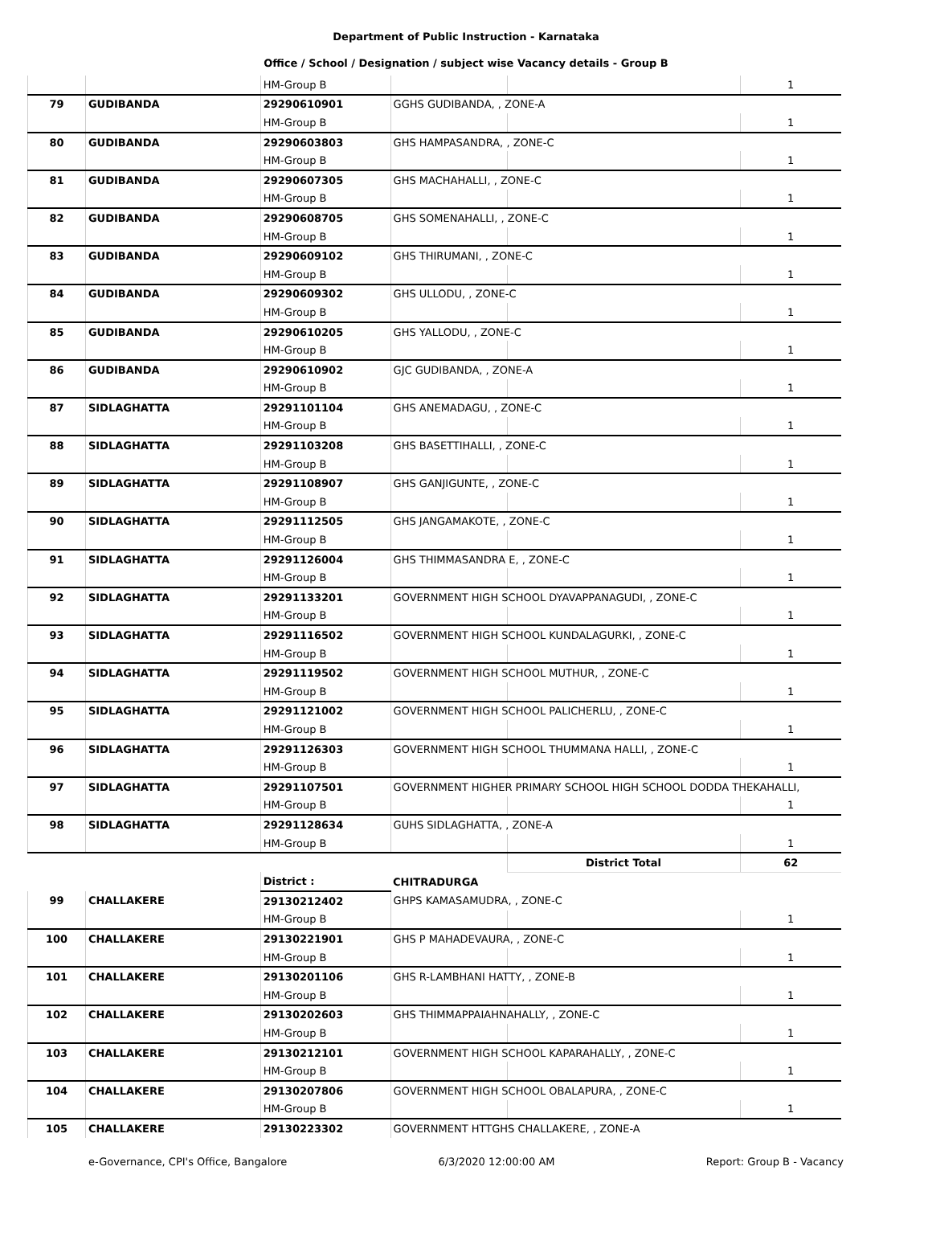Department of Public Instruction - Karnataka
Office / School / Designation / subject wise Vacancy details - Group B
| | | HM-Group B | | | 1 |
| 79 | GUDIBANDA | 29290610901 | GGHS GUDIBANDA, , ZONE-A | | |
| | | HM-Group B | | | 1 |
| 80 | GUDIBANDA | 29290603803 | GHS HAMPASANDRA, , ZONE-C | | |
| | | HM-Group B | | | 1 |
| 81 | GUDIBANDA | 29290607305 | GHS MACHAHALLI, , ZONE-C | | |
| | | HM-Group B | | | 1 |
| 82 | GUDIBANDA | 29290608705 | GHS SOMENAHALLI, , ZONE-C | | |
| | | HM-Group B | | | 1 |
| 83 | GUDIBANDA | 29290609102 | GHS THIRUMANI, , ZONE-C | | |
| | | HM-Group B | | | 1 |
| 84 | GUDIBANDA | 29290609302 | GHS ULLODU, , ZONE-C | | |
| | | HM-Group B | | | 1 |
| 85 | GUDIBANDA | 29290610205 | GHS YALLODU, , ZONE-C | | |
| | | HM-Group B | | | 1 |
| 86 | GUDIBANDA | 29290610902 | GJC GUDIBANDA, , ZONE-A | | |
| | | HM-Group B | | | 1 |
| 87 | SIDLAGHATTA | 29291101104 | GHS ANEMADAGU, , ZONE-C | | |
| | | HM-Group B | | | 1 |
| 88 | SIDLAGHATTA | 29291103208 | GHS BASETTIHALLI, , ZONE-C | | |
| | | HM-Group B | | | 1 |
| 89 | SIDLAGHATTA | 29291108907 | GHS GANJIGUNTE, , ZONE-C | | |
| | | HM-Group B | | | 1 |
| 90 | SIDLAGHATTA | 29291112505 | GHS JANGAMAKOTE, , ZONE-C | | |
| | | HM-Group B | | | 1 |
| 91 | SIDLAGHATTA | 29291126004 | GHS THIMMASANDRA E, , ZONE-C | | |
| | | HM-Group B | | | 1 |
| 92 | SIDLAGHATTA | 29291133201 | GOVERNMENT HIGH SCHOOL DYAVAPPANAGUDI, , ZONE-C | | |
| | | HM-Group B | | | 1 |
| 93 | SIDLAGHATTA | 29291116502 | GOVERNMENT HIGH SCHOOL KUNDALAGURKI, , ZONE-C | | |
| | | HM-Group B | | | 1 |
| 94 | SIDLAGHATTA | 29291119502 | GOVERNMENT HIGH SCHOOL MUTHUR, , ZONE-C | | |
| | | HM-Group B | | | 1 |
| 95 | SIDLAGHATTA | 29291121002 | GOVERNMENT HIGH SCHOOL PALICHERLU, , ZONE-C | | |
| | | HM-Group B | | | 1 |
| 96 | SIDLAGHATTA | 29291126303 | GOVERNMENT HIGH SCHOOL THUMMANA HALLI, , ZONE-C | | |
| | | HM-Group B | | | 1 |
| 97 | SIDLAGHATTA | 29291107501 | GOVERNMENT HIGHER PRIMARY SCHOOL HIGH SCHOOL DODDA THEKAHALLI, | | |
| | | HM-Group B | | | 1 |
| 98 | SIDLAGHATTA | 29291128634 | GUHS SIDLAGHATTA, , ZONE-A | | |
| | | HM-Group B | | | 1 |
| | | | | District Total | 62 |
| | | District : | CHITRADURGA | | |
| 99 | CHALLAKERE | 29130212402 | GHPS KAMASAMUDRA, , ZONE-C | | |
| | | HM-Group B | | | 1 |
| 100 | CHALLAKERE | 29130221901 | GHS P MAHADEVAURA, , ZONE-C | | |
| | | HM-Group B | | | 1 |
| 101 | CHALLAKERE | 29130201106 | GHS R-LAMBHANI HATTY, , ZONE-B | | |
| | | HM-Group B | | | 1 |
| 102 | CHALLAKERE | 29130202603 | GHS THIMMAPPAIAHNAHALLY, , ZONE-C | | |
| | | HM-Group B | | | 1 |
| 103 | CHALLAKERE | 29130212101 | GOVERNMENT HIGH SCHOOL KAPARAHALLY, , ZONE-C | | |
| | | HM-Group B | | | 1 |
| 104 | CHALLAKERE | 29130207806 | GOVERNMENT HIGH SCHOOL OBALAPURA, , ZONE-C | | |
| | | HM-Group B | | | 1 |
| 105 | CHALLAKERE | 29130223302 | GOVERNMENT HTTGHS CHALLAKERE, , ZONE-A | | |
e-Governance, CPI's Office, Bangalore 6/3/2020 12:00:00 AM Report: Group B - Vacancy